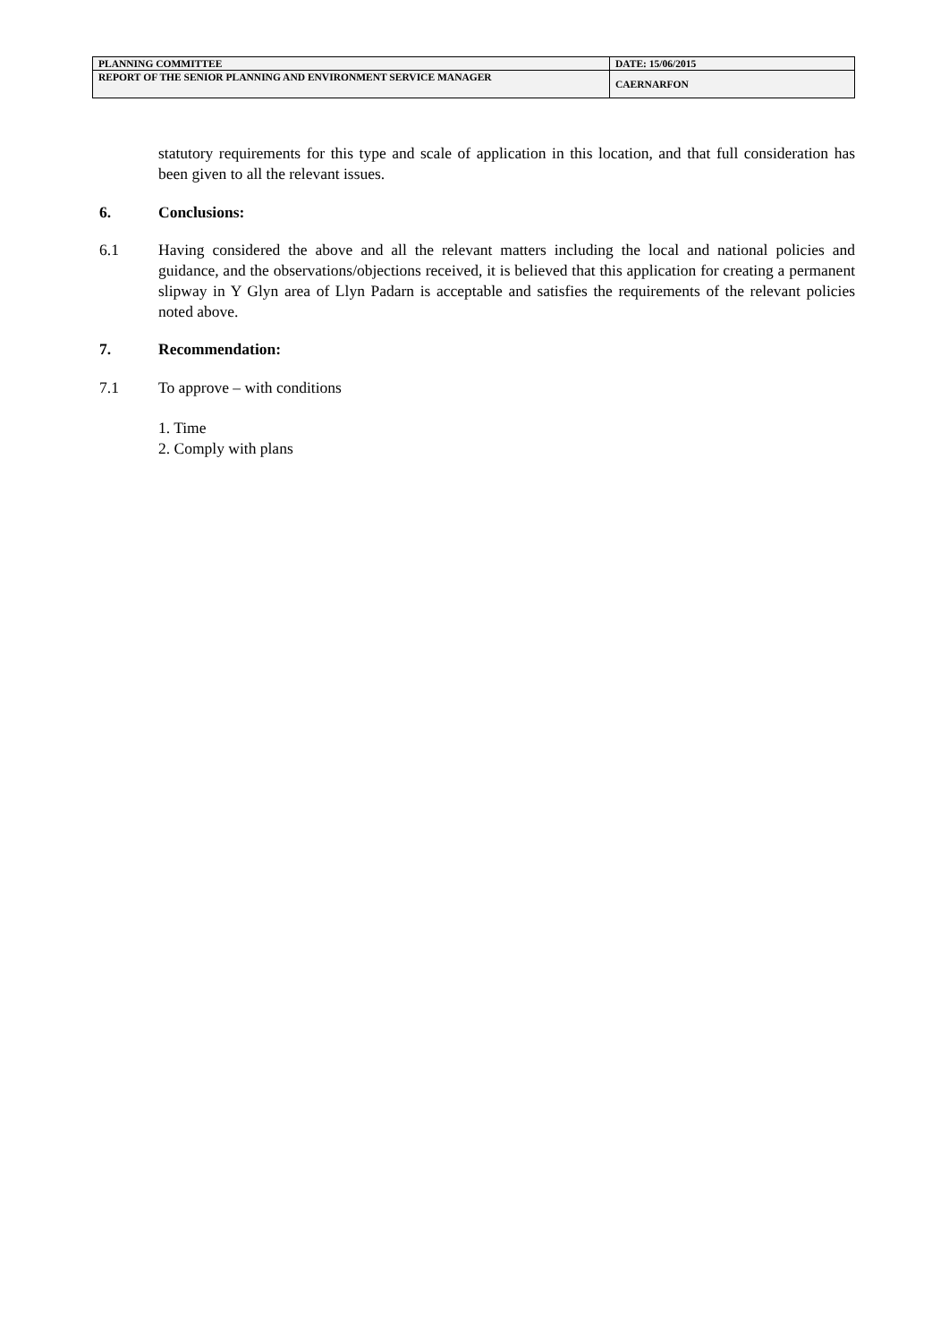| PLANNING COMMITTEE | DATE: 15/06/2015 |
| REPORT OF THE SENIOR PLANNING AND ENVIRONMENT SERVICE MANAGER | CAERNARFON |
statutory requirements for this type and scale of application in this location, and that full consideration has been given to all the relevant issues.
6. Conclusions:
6.1 Having considered the above and all the relevant matters including the local and national policies and guidance, and the observations/objections received, it is believed that this application for creating a permanent slipway in Y Glyn area of Llyn Padarn is acceptable and satisfies the requirements of the relevant policies noted above.
7. Recommendation:
7.1 To approve – with conditions
1. Time
2. Comply with plans